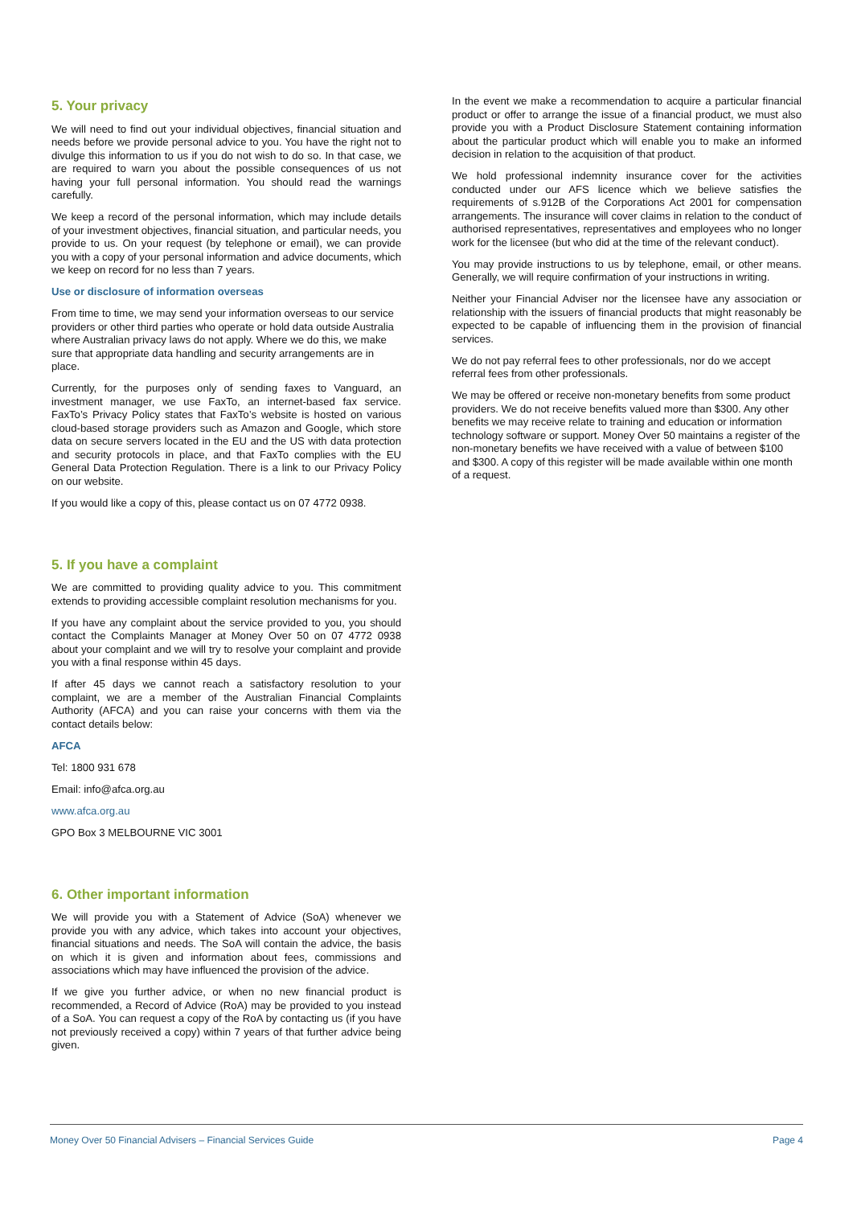5. Your privacy
We will need to find out your individual objectives, financial situation and needs before we provide personal advice to you. You have the right not to divulge this information to us if you do not wish to do so. In that case, we are required to warn you about the possible consequences of us not having your full personal information. You should read the warnings carefully.
We keep a record of the personal information, which may include details of your investment objectives, financial situation, and particular needs, you provide to us. On your request (by telephone or email), we can provide you with a copy of your personal information and advice documents, which we keep on record for no less than 7 years.
Use or disclosure of information overseas
From time to time, we may send your information overseas to our service providers or other third parties who operate or hold data outside Australia where Australian privacy laws do not apply. Where we do this, we make sure that appropriate data handling and security arrangements are in place.
Currently, for the purposes only of sending faxes to Vanguard, an investment manager, we use FaxTo, an internet-based fax service. FaxTo’s Privacy Policy states that FaxTo’s website is hosted on various cloud-based storage providers such as Amazon and Google, which store data on secure servers located in the EU and the US with data protection and security protocols in place, and that FaxTo complies with the EU General Data Protection Regulation. There is a link to our Privacy Policy on our website.
If you would like a copy of this, please contact us on 07 4772 0938.
5. If you have a complaint
We are committed to providing quality advice to you. This commitment extends to providing accessible complaint resolution mechanisms for you.
If you have any complaint about the service provided to you, you should contact the Complaints Manager at Money Over 50 on 07 4772 0938 about your complaint and we will try to resolve your complaint and provide you with a final response within 45 days.
If after 45 days we cannot reach a satisfactory resolution to your complaint, we are a member of the Australian Financial Complaints Authority (AFCA) and you can raise your concerns with them via the contact details below:
AFCA
Tel: 1800 931 678
Email: info@afca.org.au
www.afca.org.au
GPO Box 3 MELBOURNE VIC 3001
6. Other important information
We will provide you with a Statement of Advice (SoA) whenever we provide you with any advice, which takes into account your objectives, financial situations and needs. The SoA will contain the advice, the basis on which it is given and information about fees, commissions and associations which may have influenced the provision of the advice.
If we give you further advice, or when no new financial product is recommended, a Record of Advice (RoA) may be provided to you instead of a SoA. You can request a copy of the RoA by contacting us (if you have not previously received a copy) within 7 years of that further advice being given.
In the event we make a recommendation to acquire a particular financial product or offer to arrange the issue of a financial product, we must also provide you with a Product Disclosure Statement containing information about the particular product which will enable you to make an informed decision in relation to the acquisition of that product.
We hold professional indemnity insurance cover for the activities conducted under our AFS licence which we believe satisfies the requirements of s.912B of the Corporations Act 2001 for compensation arrangements. The insurance will cover claims in relation to the conduct of authorised representatives, representatives and employees who no longer work for the licensee (but who did at the time of the relevant conduct).
You may provide instructions to us by telephone, email, or other means. Generally, we will require confirmation of your instructions in writing.
Neither your Financial Adviser nor the licensee have any association or relationship with the issuers of financial products that might reasonably be expected to be capable of influencing them in the provision of financial services.
We do not pay referral fees to other professionals, nor do we accept referral fees from other professionals.
We may be offered or receive non-monetary benefits from some product providers. We do not receive benefits valued more than $300. Any other benefits we may receive relate to training and education or information technology software or support. Money Over 50 maintains a register of the non-monetary benefits we have received with a value of between $100 and $300. A copy of this register will be made available within one month of a request.
Money Over 50 Financial Advisers – Financial Services Guide Page 4